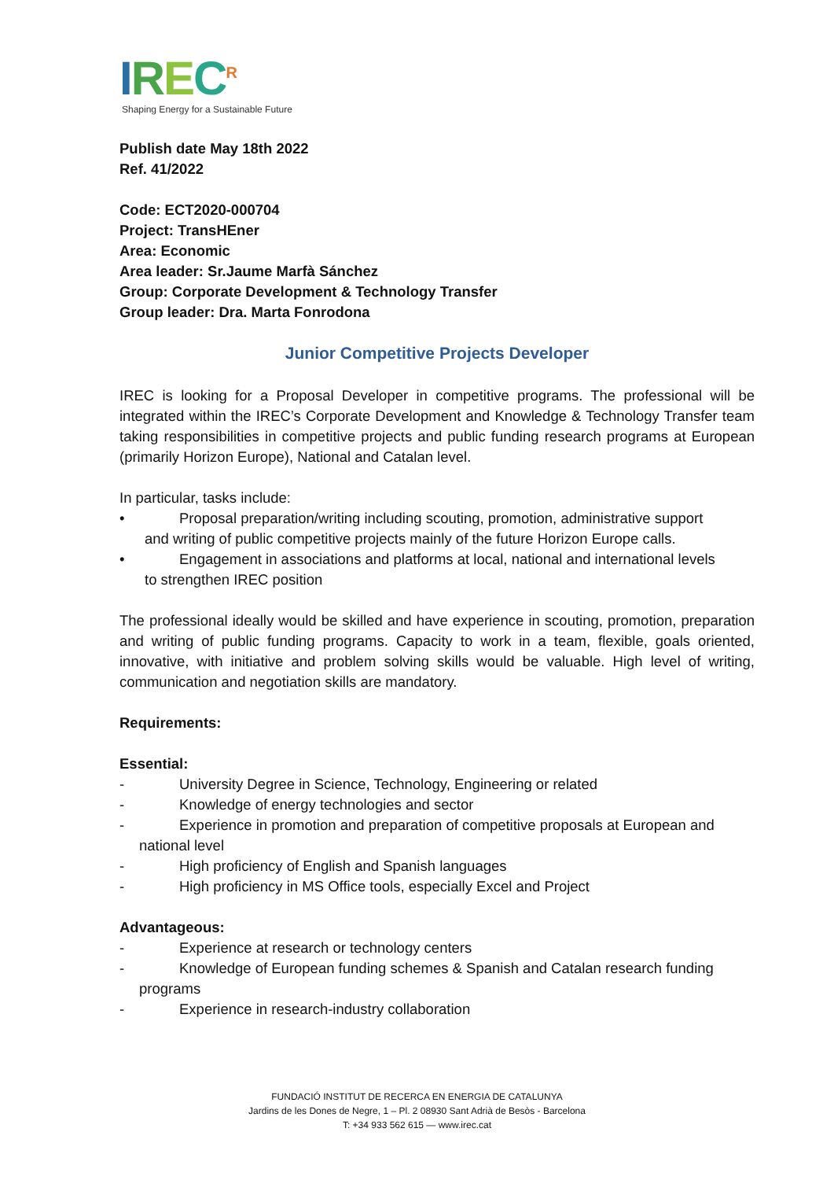IREC<sup>R</sup>
Shaping Energy for a Sustainable Future
Publish date May 18th 2022
Ref. 41/2022
Code: ECT2020-000704
Project: TransHEner
Area: Economic
Area leader: Sr.Jaume Marfà Sánchez
Group: Corporate Development & Technology Transfer
Group leader: Dra. Marta Fonrodona
Junior Competitive Projects Developer
IREC is looking for a Proposal Developer in competitive programs. The professional will be integrated within the IREC’s Corporate Development and Knowledge & Technology Transfer team taking responsibilities in competitive projects and public funding research programs at European (primarily Horizon Europe), National and Catalan level.
In particular, tasks include:
• Proposal preparation/writing including scouting, promotion, administrative support
and writing of public competitive projects mainly of the future Horizon Europe calls.
• Engagement in associations and platforms at local, national and international levels
to strengthen IREC position
The professional ideally would be skilled and have experience in scouting, promotion, preparation and writing of public funding programs. Capacity to work in a team, flexible, goals oriented, innovative, with initiative and problem solving skills would be valuable. High level of writing, communication and negotiation skills are mandatory.
Requirements:
Essential:
- University Degree in Science, Technology, Engineering or related
- Knowledge of energy technologies and sector
- Experience in promotion and preparation of competitive proposals at European and
national level
- High proficiency of English and Spanish languages
- High proficiency in MS Office tools, especially Excel and Project
Advantageous:
- Experience at research or technology centers
- Knowledge of European funding schemes & Spanish and Catalan research funding
programs
- Experience in research-industry collaboration
FUNDACIÓ INSTITUT DE RECERCA EN ENERGIA DE CATALUNYA
Jardins de les Dones de Negre, 1 – Pl. 2 08930 Sant Adrià de Besòs - Barcelona
T: +34 933 562 615 — www.irec.cat